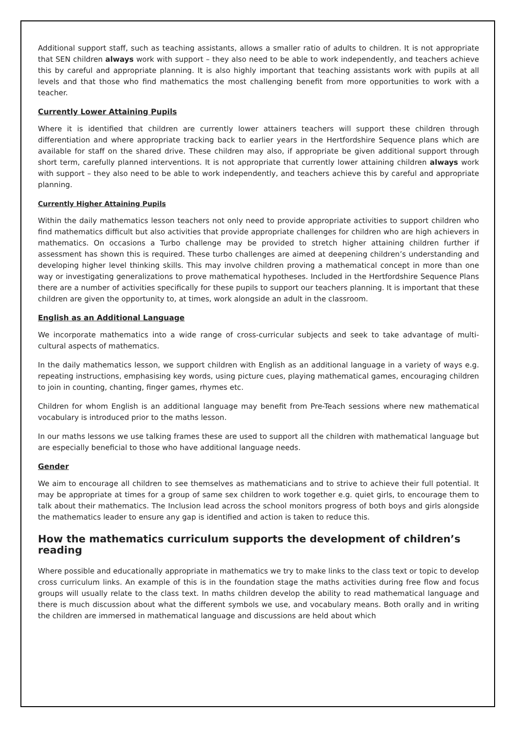Additional support staff, such as teaching assistants, allows a smaller ratio of adults to children. It is not appropriate that SEN children always work with support – they also need to be able to work independently, and teachers achieve this by careful and appropriate planning. It is also highly important that teaching assistants work with pupils at all levels and that those who find mathematics the most challenging benefit from more opportunities to work with a teacher.
Currently Lower Attaining Pupils
Where it is identified that children are currently lower attainers teachers will support these children through differentiation and where appropriate tracking back to earlier years in the Hertfordshire Sequence plans which are available for staff on the shared drive. These children may also, if appropriate be given additional support through short term, carefully planned interventions. It is not appropriate that currently lower attaining children always work with support – they also need to be able to work independently, and teachers achieve this by careful and appropriate planning.
Currently Higher Attaining Pupils
Within the daily mathematics lesson teachers not only need to provide appropriate activities to support children who find mathematics difficult but also activities that provide appropriate challenges for children who are high achievers in mathematics. On occasions a Turbo challenge may be provided to stretch higher attaining children further if assessment has shown this is required. These turbo challenges are aimed at deepening children’s understanding and developing higher level thinking skills. This may involve children proving a mathematical concept in more than one way or investigating generalizations to prove mathematical hypotheses. Included in the Hertfordshire Sequence Plans there are a number of activities specifically for these pupils to support our teachers planning. It is important that these children are given the opportunity to, at times, work alongside an adult in the classroom.
English as an Additional Language
We incorporate mathematics into a wide range of cross-curricular subjects and seek to take advantage of multi-cultural aspects of mathematics.
In the daily mathematics lesson, we support children with English as an additional language in a variety of ways e.g. repeating instructions, emphasising key words, using picture cues, playing mathematical games, encouraging children to join in counting, chanting, finger games, rhymes etc.
Children for whom English is an additional language may benefit from Pre-Teach sessions where new mathematical vocabulary is introduced prior to the maths lesson.
In our maths lessons we use talking frames these are used to support all the children with mathematical language but are especially beneficial to those who have additional language needs.
Gender
We aim to encourage all children to see themselves as mathematicians and to strive to achieve their full potential. It may be appropriate at times for a group of same sex children to work together e.g. quiet girls, to encourage them to talk about their mathematics. The Inclusion lead across the school monitors progress of both boys and girls alongside the mathematics leader to ensure any gap is identified and action is taken to reduce this.
How the mathematics curriculum supports the development of children’s reading
Where possible and educationally appropriate in mathematics we try to make links to the class text or topic to develop cross curriculum links. An example of this is in the foundation stage the maths activities during free flow and focus groups will usually relate to the class text. In maths children develop the ability to read mathematical language and there is much discussion about what the different symbols we use, and vocabulary means. Both orally and in writing the children are immersed in mathematical language and discussions are held about which